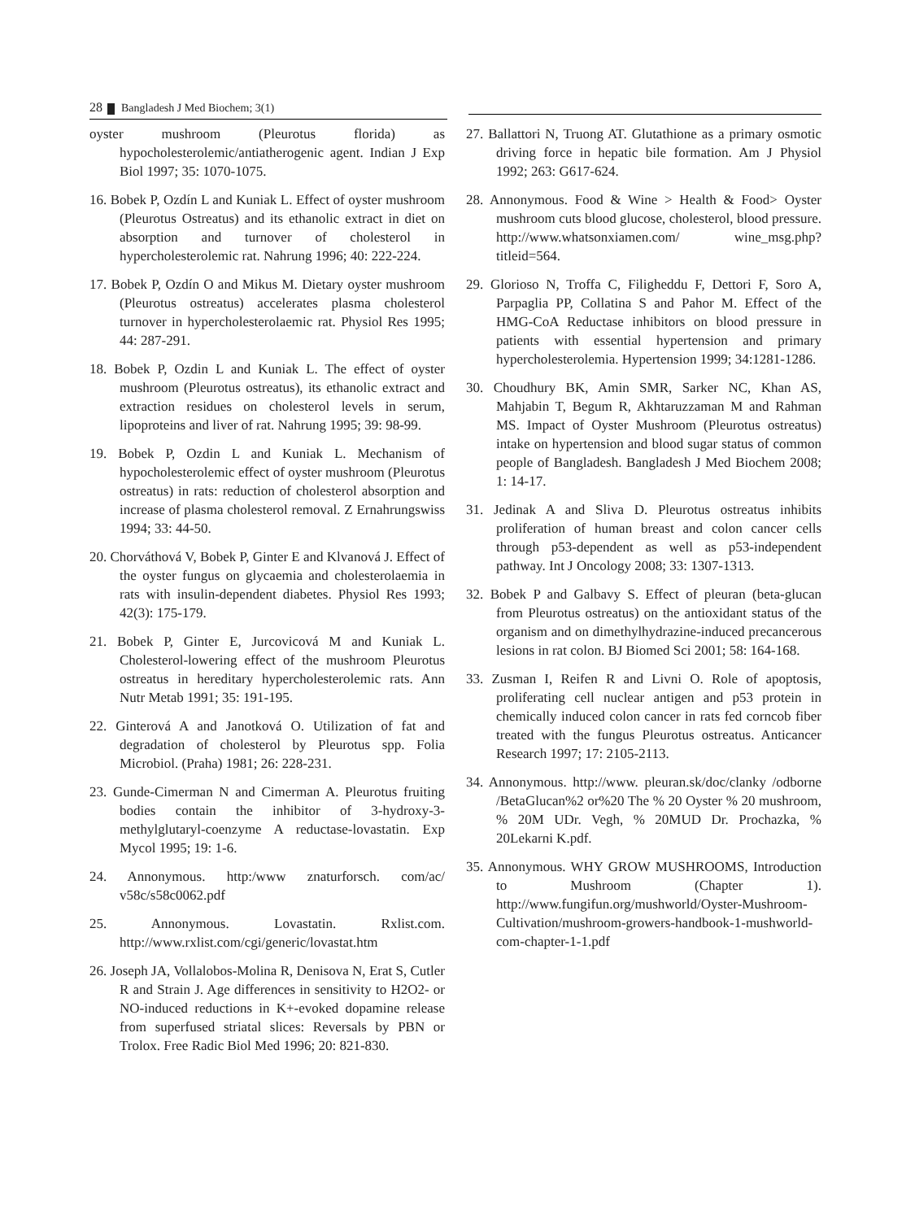28 Bangladesh J Med Biochem; 3(1)
oyster mushroom (Pleurotus florida) as hypocholesterolemic/antiatherogenic agent. Indian J Exp Biol 1997; 35: 1070-1075.
16. Bobek P, Ozdín L and Kuniak L. Effect of oyster mushroom (Pleurotus Ostreatus) and its ethanolic extract in diet on absorption and turnover of cholesterol in hypercholesterolemic rat. Nahrung 1996; 40: 222-224.
17. Bobek P, Ozdín O and Mikus M. Dietary oyster mushroom (Pleurotus ostreatus) accelerates plasma cholesterol turnover in hypercholesterolaemic rat. Physiol Res 1995; 44: 287-291.
18. Bobek P, Ozdin L and Kuniak L. The effect of oyster mushroom (Pleurotus ostreatus), its ethanolic extract and extraction residues on cholesterol levels in serum, lipoproteins and liver of rat. Nahrung 1995; 39: 98-99.
19. Bobek P, Ozdin L and Kuniak L. Mechanism of hypocholesterolemic effect of oyster mushroom (Pleurotus ostreatus) in rats: reduction of cholesterol absorption and increase of plasma cholesterol removal. Z Ernahrungswiss 1994; 33: 44-50.
20. Chorváthová V, Bobek P, Ginter E and Klvanová J. Effect of the oyster fungus on glycaemia and cholesterolaemia in rats with insulin-dependent diabetes. Physiol Res 1993; 42(3): 175-179.
21. Bobek P, Ginter E, Jurcovicová M and Kuniak L. Cholesterol-lowering effect of the mushroom Pleurotus ostreatus in hereditary hypercholesterolemic rats. Ann Nutr Metab 1991; 35: 191-195.
22. Ginterová A and Janotková O. Utilization of fat and degradation of cholesterol by Pleurotus spp. Folia Microbiol. (Praha) 1981; 26: 228-231.
23. Gunde-Cimerman N and Cimerman A. Pleurotus fruiting bodies contain the inhibitor of 3-hydroxy-3-methylglutaryl-coenzyme A reductase-lovastatin. Exp Mycol 1995; 19: 1-6.
24. Annonymous. http:/www znaturforsch. com/ac/ v58c/s58c0062.pdf
25. Annonymous. Lovastatin. Rxlist.com. http://www.rxlist.com/cgi/generic/lovastat.htm
26. Joseph JA, Vollalobos-Molina R, Denisova N, Erat S, Cutler R and Strain J. Age differences in sensitivity to H2O2- or NO-induced reductions in K+-evoked dopamine release from superfused striatal slices: Reversals by PBN or Trolox. Free Radic Biol Med 1996; 20: 821-830.
27. Ballattori N, Truong AT. Glutathione as a primary osmotic driving force in hepatic bile formation. Am J Physiol 1992; 263: G617-624.
28. Annonymous. Food & Wine > Health & Food> Oyster mushroom cuts blood glucose, cholesterol, blood pressure. http://www.whatsonxiamen.com/ wine_msg.php?titleid=564.
29. Glorioso N, Troffa C, Filigheddu F, Dettori F, Soro A, Parpaglia PP, Collatina S and Pahor M. Effect of the HMG-CoA Reductase inhibitors on blood pressure in patients with essential hypertension and primary hypercholesterolemia. Hypertension 1999; 34:1281-1286.
30. Choudhury BK, Amin SMR, Sarker NC, Khan AS, Mahjabin T, Begum R, Akhtaruzzaman M and Rahman MS. Impact of Oyster Mushroom (Pleurotus ostreatus) intake on hypertension and blood sugar status of common people of Bangladesh. Bangladesh J Med Biochem 2008; 1: 14-17.
31. Jedinak A and Sliva D. Pleurotus ostreatus inhibits proliferation of human breast and colon cancer cells through p53-dependent as well as p53-independent pathway. Int J Oncology 2008; 33: 1307-1313.
32. Bobek P and Galbavy S. Effect of pleuran (beta-glucan from Pleurotus ostreatus) on the antioxidant status of the organism and on dimethylhydrazine-induced precancerous lesions in rat colon. BJ Biomed Sci 2001; 58: 164-168.
33. Zusman I, Reifen R and Livni O. Role of apoptosis, proliferating cell nuclear antigen and p53 protein in chemically induced colon cancer in rats fed corncob fiber treated with the fungus Pleurotus ostreatus. Anticancer Research 1997; 17: 2105-2113.
34. Annonymous. http://www. pleuran.sk/doc/clanky /odborne /BetaGlucan%2 or%20 The % 20 Oyster % 20 mushroom, % 20M UDr. Vegh, % 20MUD Dr. Prochazka, % 20Lekarni K.pdf.
35. Annonymous. WHY GROW MUSHROOMS, Introduction to Mushroom (Chapter 1). http://www.fungifun.org/mushworld/Oyster-Mushroom-Cultivation/mushroom-growers-handbook-1-mushworld-com-chapter-1-1.pdf